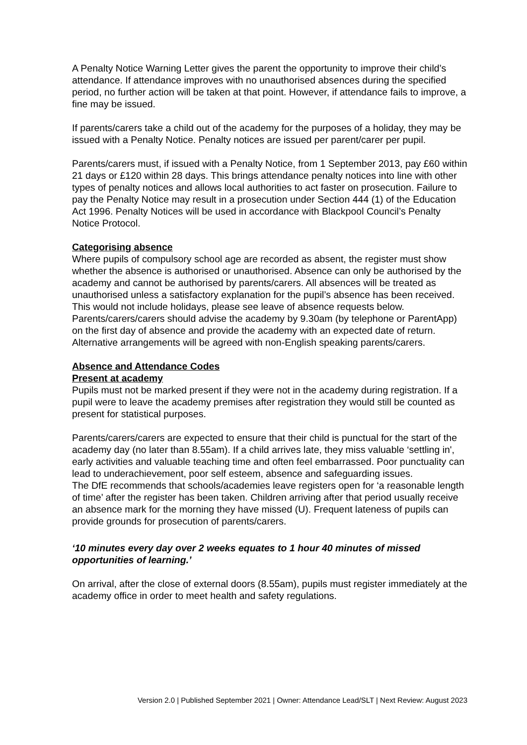A Penalty Notice Warning Letter gives the parent the opportunity to improve their child’s attendance. If attendance improves with no unauthorised absences during the specified period, no further action will be taken at that point. However, if attendance fails to improve, a fine may be issued.
If parents/carers take a child out of the academy for the purposes of a holiday, they may be issued with a Penalty Notice. Penalty notices are issued per parent/carer per pupil.
Parents/carers must, if issued with a Penalty Notice, from 1 September 2013, pay £60 within 21 days or £120 within 28 days. This brings attendance penalty notices into line with other types of penalty notices and allows local authorities to act faster on prosecution. Failure to pay the Penalty Notice may result in a prosecution under Section 444 (1) of the Education Act 1996. Penalty Notices will be used in accordance with Blackpool Council’s Penalty Notice Protocol.
Categorising absence
Where pupils of compulsory school age are recorded as absent, the register must show whether the absence is authorised or unauthorised. Absence can only be authorised by the academy and cannot be authorised by parents/carers. All absences will be treated as unauthorised unless a satisfactory explanation for the pupil’s absence has been received. This would not include holidays, please see leave of absence requests below.
Parents/carers/carers should advise the academy by 9.30am (by telephone or ParentApp) on the first day of absence and provide the academy with an expected date of return. Alternative arrangements will be agreed with non-English speaking parents/carers.
Absence and Attendance Codes
Present at academy
Pupils must not be marked present if they were not in the academy during registration. If a pupil were to leave the academy premises after registration they would still be counted as present for statistical purposes.
Parents/carers/carers are expected to ensure that their child is punctual for the start of the academy day (no later than 8.55am). If a child arrives late, they miss valuable ‘settling in', early activities and valuable teaching time and often feel embarrassed. Poor punctuality can lead to underachievement, poor self esteem, absence and safeguarding issues.
The DfE recommends that schools/academies leave registers open for ‘a reasonable length of time’ after the register has been taken. Children arriving after that period usually receive an absence mark for the morning they have missed (U). Frequent lateness of pupils can provide grounds for prosecution of parents/carers.
‘10 minutes every day over 2 weeks equates to 1 hour 40 minutes of missed opportunities of learning.’
On arrival, after the close of external doors (8.55am), pupils must register immediately at the academy office in order to meet health and safety regulations.
Version 2.0 | Published September 2021 | Owner: Attendance Lead/SLT | Next Review: August 2023